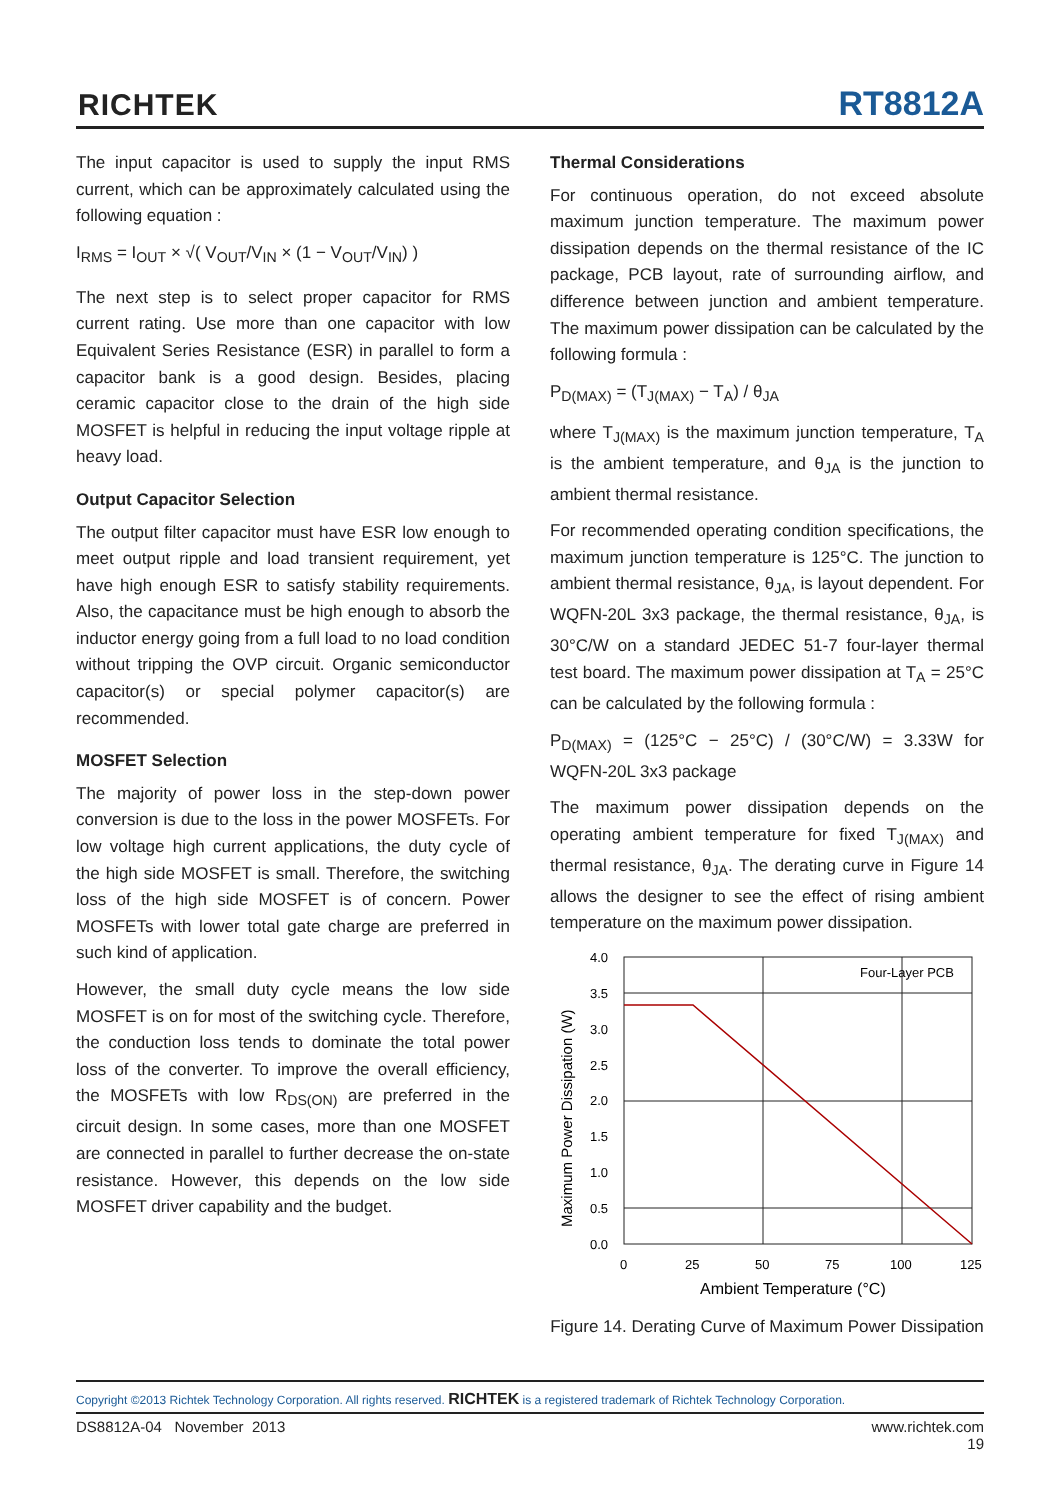RICHTEK RT8812A
The input capacitor is used to supply the input RMS current, which can be approximately calculated using the following equation :
I<sub>RMS</sub> = I<sub>OUT</sub> × √( V<sub>OUT</sub>/V<sub>IN</sub> × (1 − V<sub>OUT</sub>/V<sub>IN</sub>) )
The next step is to select proper capacitor for RMS current rating. Use more than one capacitor with low Equivalent Series Resistance (ESR) in parallel to form a capacitor bank is a good design. Besides, placing ceramic capacitor close to the drain of the high side MOSFET is helpful in reducing the input voltage ripple at heavy load.
Output Capacitor Selection
The output filter capacitor must have ESR low enough to meet output ripple and load transient requirement, yet have high enough ESR to satisfy stability requirements. Also, the capacitance must be high enough to absorb the inductor energy going from a full load to no load condition without tripping the OVP circuit. Organic semiconductor capacitor(s) or special polymer capacitor(s) are recommended.
MOSFET Selection
The majority of power loss in the step-down power conversion is due to the loss in the power MOSFETs. For low voltage high current applications, the duty cycle of the high side MOSFET is small. Therefore, the switching loss of the high side MOSFET is of concern. Power MOSFETs with lower total gate charge are preferred in such kind of application.
However, the small duty cycle means the low side MOSFET is on for most of the switching cycle. Therefore, the conduction loss tends to dominate the total power loss of the converter. To improve the overall efficiency, the MOSFETs with low R<sub>DS(ON)</sub> are preferred in the circuit design. In some cases, more than one MOSFET are connected in parallel to further decrease the on-state resistance. However, this depends on the low side MOSFET driver capability and the budget.
Thermal Considerations
For continuous operation, do not exceed absolute maximum junction temperature. The maximum power dissipation depends on the thermal resistance of the IC package, PCB layout, rate of surrounding airflow, and difference between junction and ambient temperature. The maximum power dissipation can be calculated by the following formula :
P<sub>D(MAX)</sub> = (T<sub>J(MAX)</sub> − T<sub>A</sub>) / θ<sub>JA</sub>
where T<sub>J(MAX)</sub> is the maximum junction temperature, T<sub>A</sub> is the ambient temperature, and θ<sub>JA</sub> is the junction to ambient thermal resistance.
For recommended operating condition specifications, the maximum junction temperature is 125°C. The junction to ambient thermal resistance, θ<sub>JA</sub>, is layout dependent. For WQFN-20L 3x3 package, the thermal resistance, θ<sub>JA</sub>, is 30°C/W on a standard JEDEC 51-7 four-layer thermal test board. The maximum power dissipation at T<sub>A</sub> = 25°C can be calculated by the following formula :
P<sub>D(MAX)</sub> = (125°C − 25°C) / (30°C/W) = 3.33W for WQFN-20L 3x3 package
The maximum power dissipation depends on the operating ambient temperature for fixed T<sub>J(MAX)</sub> and thermal resistance, θ<sub>JA</sub>. The derating curve in Figure 14 allows the designer to see the effect of rising ambient temperature on the maximum power dissipation.
Four-Layer PCB
4.0
3.5
3.0
2.5
2.0
1.5
1.0
0.5
0.0
0
25
50
75
100
125
Ambient Temperature (°C)
Maximum Power Dissipation (W)
Figure 14. Derating Curve of Maximum Power Dissipation
Copyright ©2013 Richtek Technology Corporation. All rights reserved. RICHTEK is a registered trademark of Richtek Technology Corporation.
DS8812A-04 November 2013 www.richtek.com
19